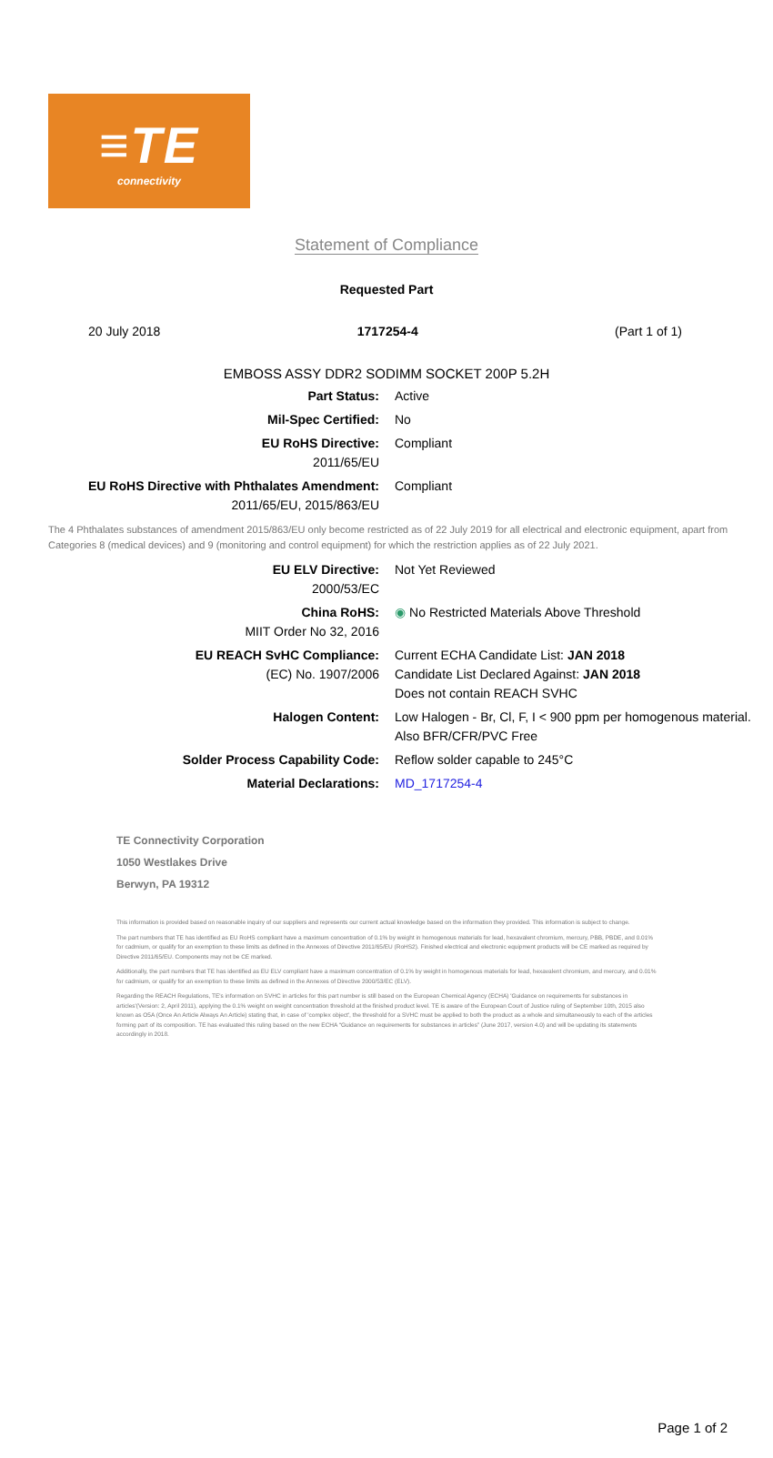≡TE
connectivity
Statement of Compliance
Requested Part
20 July 2018 1717254-4 (Part 1 of 1)
EMBOSS ASSY DDR2 SODIMM SOCKET 200P 5.2H
Part Status:
Active
Mil-Spec Certified:
No
EU RoHS Directive:
2011/65/EU
Compliant
EU RoHS Directive with Phthalates Amendment:
2011/65/EU, 2015/863/EU
Compliant
The 4 Phthalates substances of amendment 2015/863/EU only become restricted as of 22 July 2019 for all electrical and electronic equipment, apart from Categories 8 (medical devices) and 9 (monitoring and control equipment) for which the restriction applies as of 22 July 2021.
EU ELV Directive:
2000/53/EC
Not Yet Reviewed
China RoHS:
MIIT Order No 32, 2016
◉ No Restricted Materials Above Threshold
EU REACH SvHC Compliance:
(EC) No. 1907/2006
Current ECHA Candidate List: JAN 2018
Candidate List Declared Against: JAN 2018
Does not contain REACH SVHC
Halogen Content:
Low Halogen - Br, Cl, F, I < 900 ppm per homogenous material. Also BFR/CFR/PVC Free
Solder Process Capability Code:
Reflow solder capable to 245°C
Material Declarations:
MD_1717254-4
TE Connectivity Corporation
1050 Westlakes Drive
Berwyn, PA 19312
This information is provided based on reasonable inquiry of our suppliers and represents our current actual knowledge based on the information they provided. This information is subject to change.
The part numbers that TE has identified as EU RoHS compliant have a maximum concentration of 0.1% by weight in homogenous materials for lead, hexavalent chromium, mercury, PBB, PBDE, and 0.01% for cadmium, or qualify for an exemption to these limits as defined in the Annexes of Directive 2011/65/EU (RoHS2). Finished electrical and electronic equipment products will be CE marked as required by Directive 2011/65/EU. Components may not be CE marked.
Additionally, the part numbers that TE has identified as EU ELV compliant have a maximum concentration of 0.1% by weight in homogenous materials for lead, hexavalent chromium, and mercury, and 0.01% for cadmium, or qualify for an exemption to these limits as defined in the Annexes of Directive 2000/53/EC (ELV).
Regarding the REACH Regulations, TE's information on SVHC in articles for this part number is still based on the European Chemical Agency (ECHA) 'Guidance on requirements for substances in articles'(Version: 2, April 2011), applying the 0.1% weight on weight concentration threshold at the finished product level. TE is aware of the European Court of Justice ruling of September 10th, 2015 also known as O5A (Once An Article Always An Article) stating that, in case of 'complex object', the threshold for a SVHC must be applied to both the product as a whole and simultaneously to each of the articles forming part of its composition. TE has evaluated this ruling based on the new ECHA “Guidance on requirements for substances in articles” (June 2017, version 4.0) and will be updating its statements accordingly in 2018.
Page 1 of 2